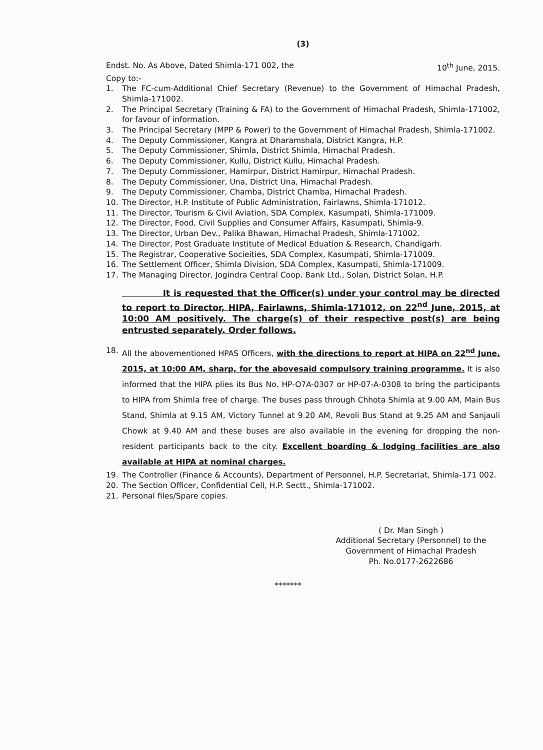(3)
Endst. No. As Above, Dated Shimla-171 002, the 10<sup>th</sup> June, 2015.
Copy to:-
1. The FC-cum-Additional Chief Secretary (Revenue) to the Government of Himachal Pradesh, Shimla-171002.
2. The Principal Secretary (Training & FA) to the Government of Himachal Pradesh, Shimla-171002, for favour of information.
3. The Principal Secretary (MPP & Power) to the Government of Himachal Pradesh, Shimla-171002.
4. The Deputy Commissioner, Kangra at Dharamshala, District Kangra, H.P.
5. The Deputy Commissioner, Shimla, District Shimla, Himachal Pradesh.
6. The Deputy Commissioner, Kullu, District Kullu, Himachal Pradesh.
7. The Deputy Commissioner, Hamirpur, District Hamirpur, Himachal Pradesh.
8. The Deputy Commissioner, Una, District Una, Himachal Pradesh.
9. The Deputy Commissioner, Chamba, District Chamba, Himachal Pradesh.
10. The Director, H.P. Institute of Public Administration, Fairlawns, Shimla-171012.
11. The Director, Tourism & Civil Aviation, SDA Complex, Kasumpati, Shimla-171009.
12. The Director, Food, Civil Supplies and Consumer Affairs, Kasumpati, Shimla-9.
13. The Director, Urban Dev., Palika Bhawan, Himachal Pradesh, Shimla-171002.
14. The Director, Post Graduate Institute of Medical Edu­ation & Research, Chandigarh.
15. The Registrar, Cooperative Socieities, SDA Complex, Kasumpati, Shimla-171009.
16. The Settlement Officer, Shimla Division, SDA Complex, Kasumpati, Shimla-171009.
17. The Managing Director, Jogindra Central Coop. Bank Ltd., Solan, District Solan, H.P.
It is requested that the Officer(s) under your control may be directed to report to Director, HIPA, Fairlawns, Shimla-171012, on 22<sup>nd</sup> June, 2015, at 10:00 AM positively. The charge(s) of their respective post(s) are being entrusted separately. Order follows.
18. All the abovementioned HPAS Officers, with the directions to report at HIPA on 22<sup>nd</sup> June, 2015, at 10:00 AM, sharp, for the abovesaid compulsory training programme. It is also informed that the HIPA plies its Bus No. HP-O7A-0307 or HP-07-A-0308 to bring the participants to HIPA from Shimla free of charge. The buses pass through Chhota Shimla at 9.00 AM, Main Bus Stand, Shimla at 9.15 AM, Victory Tunnel at 9.20 AM, Revoli Bus Stand at 9.25 AM and Sanjauli Chowk at 9.40 AM and these buses are also available in the evening for dropping the non-resident participants back to the city. Excellent boarding & lodging facilities are also available at HIPA at nominal charges.
19. The Controller (Finance & Accounts), Department of Personnel, H.P. Secretariat, Shimla-171 002.
20. The Section Officer, Confidential Cell, H.P. Sectt., Shimla-171002.
21. Personal files/Spare copies.
( Dr. Man Singh )
Additional Secretary (Personnel) to the
Government of Himachal Pradesh
Ph. No.0177-2622686
*******